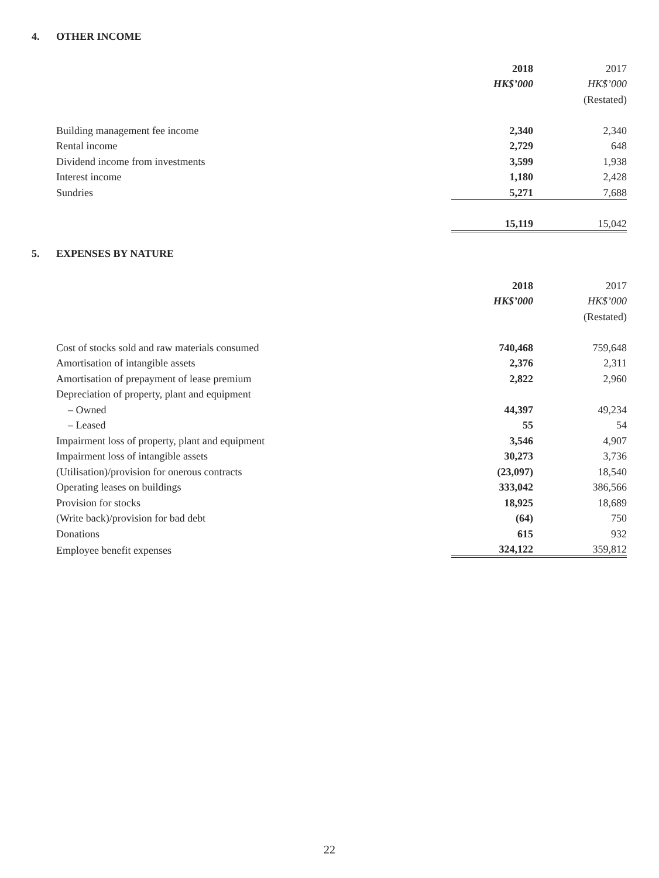4. OTHER INCOME
| | 2018 | 2017 |
| | HK$’000 | HK$’000 |
| | | (Restated) |
| Building management fee income | 2,340 | 2,340 |
| Rental income | 2,729 | 648 |
| Dividend income from investments | 3,599 | 1,938 |
| Interest income | 1,180 | 2,428 |
| Sundries | 5,271 | 7,688 |
| | 15,119 | 15,042 |
5. EXPENSES BY NATURE
| | 2018 | 2017 |
| | HK$’000 | HK$’000 |
| | | (Restated) |
| Cost of stocks sold and raw materials consumed | 740,468 | 759,648 |
| Amortisation of intangible assets | 2,376 | 2,311 |
| Amortisation of prepayment of lease premium | 2,822 | 2,960 |
| Depreciation of property, plant and equipment | | |
| – Owned | 44,397 | 49,234 |
| – Leased | 55 | 54 |
| Impairment loss of property, plant and equipment | 3,546 | 4,907 |
| Impairment loss of intangible assets | 30,273 | 3,736 |
| (Utilisation)/provision for onerous contracts | (23,097) | 18,540 |
| Operating leases on buildings | 333,042 | 386,566 |
| Provision for stocks | 18,925 | 18,689 |
| (Write back)/provision for bad debt | (64) | 750 |
| Donations | 615 | 932 |
| Employee benefit expenses | 324,122 | 359,812 |
22